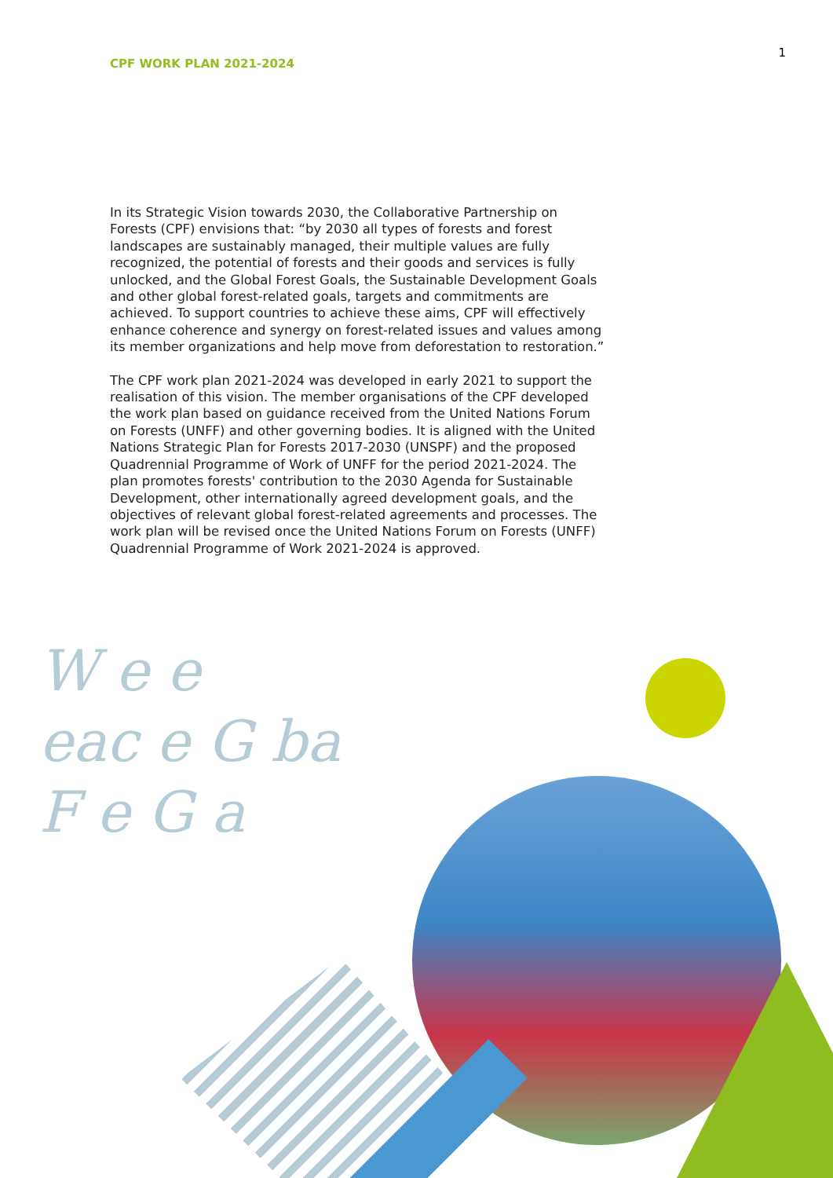CPF WORK PLAN 2021-2024
1
In its Strategic Vision towards 2030, the Collaborative Partnership on Forests (CPF) envisions that: “by 2030 all types of forests and forest landscapes are sustainably managed, their multiple values are fully recognized, the potential of forests and their goods and services is fully unlocked, and the Global Forest Goals, the Sustainable Development Goals and other global forest-related goals, targets and commitments are achieved. To support countries to achieve these aims, CPF will effectively enhance coherence and synergy on forest-related issues and values among its member organizations and help move from deforestation to restoration.”
The CPF work plan 2021-2024 was developed in early 2021 to support the realisation of this vision. The member organisations of the CPF developed the work plan based on guidance received from the United Nations Forum on Forests (UNFF) and other governing bodies. It is aligned with the United Nations Strategic Plan for Forests 2017-2030 (UNSPF) and the proposed Quadrennial Programme of Work of UNFF for the period 2021-2024. The plan promotes forests' contribution to the 2030 Agenda for Sustainable Development, other internationally agreed development goals, and the objectives of relevant global forest-related agreements and processes. The work plan will be revised once the United Nations Forum on Forests (UNFF) Quadrennial Programme of Work 2021-2024 is approved.
W e e
eac e G ba
F e G a